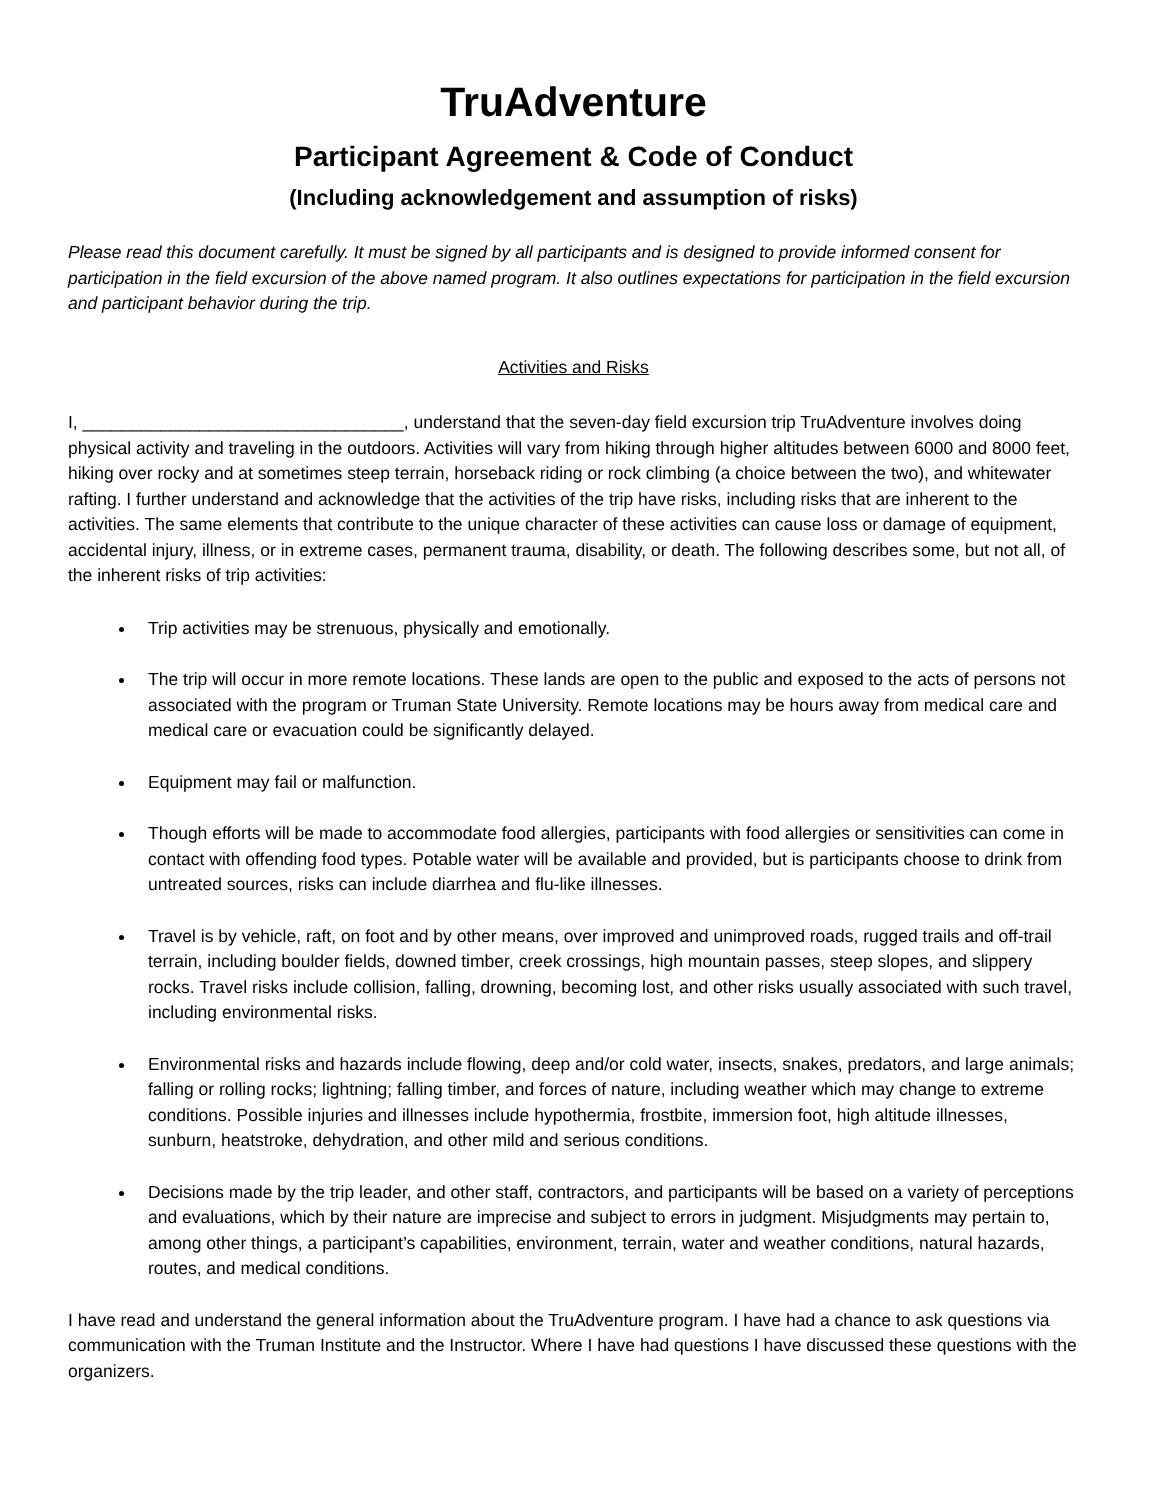TruAdventure
Participant Agreement & Code of Conduct
(Including acknowledgement and assumption of risks)
Please read this document carefully. It must be signed by all participants and is designed to provide informed consent for participation in the field excursion of the above named program. It also outlines expectations for participation in the field excursion and participant behavior during the trip.
Activities and Risks
I, _________________________________, understand that the seven-day field excursion trip TruAdventure involves doing physical activity and traveling in the outdoors. Activities will vary from hiking through higher altitudes between 6000 and 8000 feet, hiking over rocky and at sometimes steep terrain, horseback riding or rock climbing (a choice between the two), and whitewater rafting. I further understand and acknowledge that the activities of the trip have risks, including risks that are inherent to the activities. The same elements that contribute to the unique character of these activities can cause loss or damage of equipment, accidental injury, illness, or in extreme cases, permanent trauma, disability, or death. The following describes some, but not all, of the inherent risks of trip activities:
Trip activities may be strenuous, physically and emotionally.
The trip will occur in more remote locations. These lands are open to the public and exposed to the acts of persons not associated with the program or Truman State University. Remote locations may be hours away from medical care and medical care or evacuation could be significantly delayed.
Equipment may fail or malfunction.
Though efforts will be made to accommodate food allergies, participants with food allergies or sensitivities can come in contact with offending food types. Potable water will be available and provided, but is participants choose to drink from untreated sources, risks can include diarrhea and flu-like illnesses.
Travel is by vehicle, raft, on foot and by other means, over improved and unimproved roads, rugged trails and off-trail terrain, including boulder fields, downed timber, creek crossings, high mountain passes, steep slopes, and slippery rocks. Travel risks include collision, falling, drowning, becoming lost, and other risks usually associated with such travel, including environmental risks.
Environmental risks and hazards include flowing, deep and/or cold water, insects, snakes, predators, and large animals; falling or rolling rocks; lightning; falling timber, and forces of nature, including weather which may change to extreme conditions. Possible injuries and illnesses include hypothermia, frostbite, immersion foot, high altitude illnesses, sunburn, heatstroke, dehydration, and other mild and serious conditions.
Decisions made by the trip leader, and other staff, contractors, and participants will be based on a variety of perceptions and evaluations, which by their nature are imprecise and subject to errors in judgment. Misjudgments may pertain to, among other things, a participant’s capabilities, environment, terrain, water and weather conditions, natural hazards, routes, and medical conditions.
I have read and understand the general information about the TruAdventure program. I have had a chance to ask questions via communication with the Truman Institute and the Instructor. Where I have had questions I have discussed these questions with the organizers.